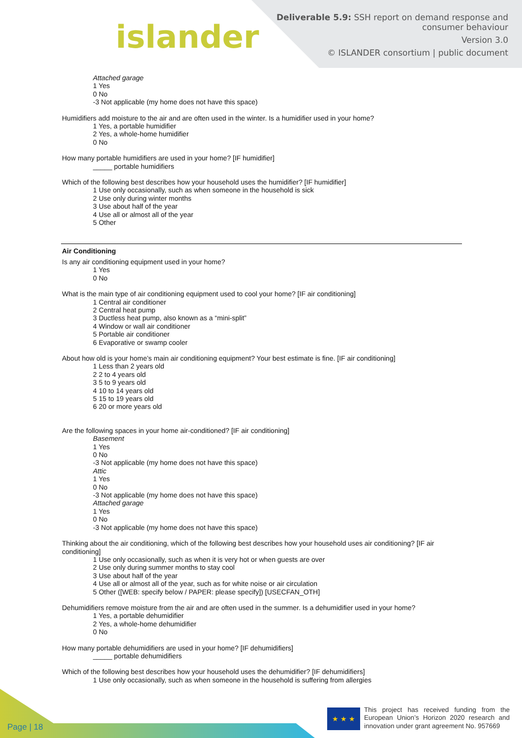islander
Deliverable 5.9: SSH report on demand response and
consumer behaviour
Version 3.0
© ISLANDER consortium | public document
Attached garage
1 Yes
0 No
-3 Not applicable (my home does not have this space)
Humidifiers add moisture to the air and are often used in the winter. Is a humidifier used in your home?
1 Yes, a portable humidifier
2 Yes, a whole-home humidifier
0 No
How many portable humidifiers are used in your home? [IF humidifier]
_____ portable humidifiers
Which of the following best describes how your household uses the humidifier? [IF humidifier]
1 Use only occasionally, such as when someone in the household is sick
2 Use only during winter months
3 Use about half of the year
4 Use all or almost all of the year
5 Other
Air Conditioning
Is any air conditioning equipment used in your home?
1 Yes
0 No
What is the main type of air conditioning equipment used to cool your home? [IF air conditioning]
1 Central air conditioner
2 Central heat pump
3 Ductless heat pump, also known as a “mini-split”
4 Window or wall air conditioner
5 Portable air conditioner
6 Evaporative or swamp cooler
About how old is your home’s main air conditioning equipment? Your best estimate is fine. [IF air conditioning]
1 Less than 2 years old
2 2 to 4 years old
3 5 to 9 years old
4 10 to 14 years old
5 15 to 19 years old
6 20 or more years old
Are the following spaces in your home air-conditioned? [IF air conditioning]
Basement
1 Yes
0 No
-3 Not applicable (my home does not have this space)
Attic
1 Yes
0 No
-3 Not applicable (my home does not have this space)
Attached garage
1 Yes
0 No
-3 Not applicable (my home does not have this space)
Thinking about the air conditioning, which of the following best describes how your household uses air conditioning? [IF air conditioning]
1 Use only occasionally, such as when it is very hot or when guests are over
2 Use only during summer months to stay cool
3 Use about half of the year
4 Use all or almost all of the year, such as for white noise or air circulation
5 Other ([WEB: specify below / PAPER: please specify]) [USECFAN_OTH]
Dehumidifiers remove moisture from the air and are often used in the summer. Is a dehumidifier used in your home?
1 Yes, a portable dehumidifier
2 Yes, a whole-home dehumidifier
0 No
How many portable dehumidifiers are used in your home? [IF dehumidifiers]
_____ portable dehumidifiers
Which of the following best describes how your household uses the dehumidifier? [IF dehumidifiers]
1 Use only occasionally, such as when someone in the household is suffering from allergies
Page | 18 ★ ★ ★
This project has received funding from the European Union’s Horizon 2020 research and innovation under grant agreement No. 957669